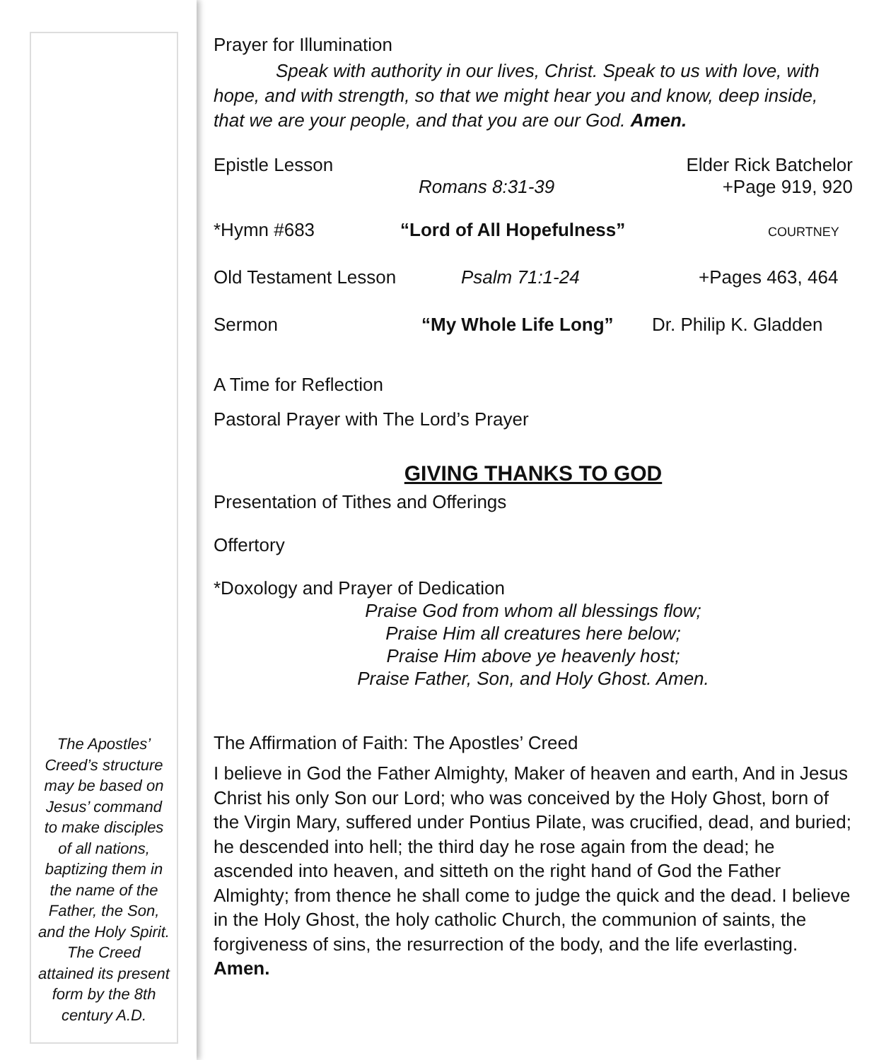The Apostles’ Creed’s structure may be based on Jesus’ command to make disciples of all nations, baptizing them in the name of the Father, the Son, and the Holy Spirit. The Creed attained its present form by the 8th century A.D.
Prayer for Illumination
Speak with authority in our lives, Christ. Speak to us with love, with hope, and with strength, so that we might hear you and know, deep inside, that we are your people, and that you are our God. Amen.
Epistle Lesson Elder Rick Batchelor
Romans 8:31-39 +Page 919, 920
*Hymn #683 “Lord of All Hopefulness” COURTNEY
Old Testament Lesson Psalm 71:1-24 +Pages 463, 464
Sermon “My Whole Life Long” Dr. Philip K. Gladden
A Time for Reflection
Pastoral Prayer with The Lord’s Prayer
GIVING THANKS TO GOD
Presentation of Tithes and Offerings
Offertory
*Doxology and Prayer of Dedication
Praise God from whom all blessings flow;
Praise Him all creatures here below;
Praise Him above ye heavenly host;
Praise Father, Son, and Holy Ghost. Amen.
The Affirmation of Faith: The Apostles’ Creed
I believe in God the Father Almighty, Maker of heaven and earth, And in Jesus Christ his only Son our Lord; who was conceived by the Holy Ghost, born of the Virgin Mary, suffered under Pontius Pilate, was crucified, dead, and buried; he descended into hell; the third day he rose again from the dead; he ascended into heaven, and sitteth on the right hand of God the Father Almighty; from thence he shall come to judge the quick and the dead. I believe in the Holy Ghost, the holy catholic Church, the communion of saints, the forgiveness of sins, the resurrection of the body, and the life everlasting. Amen.